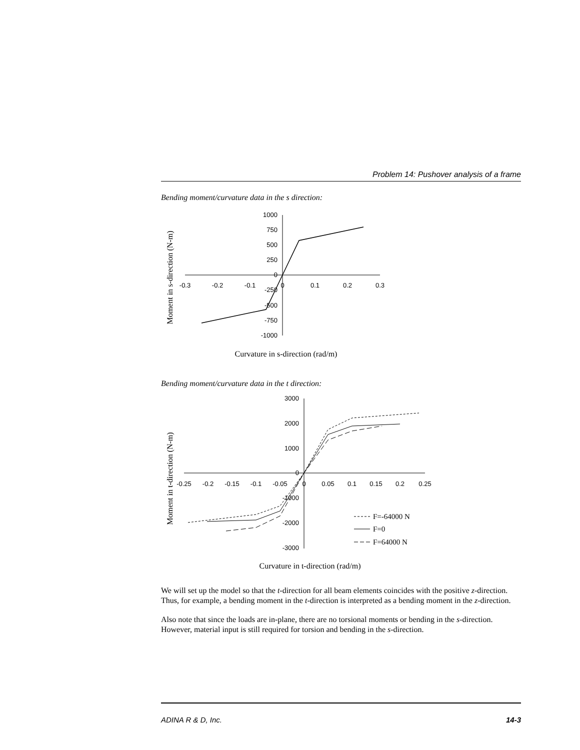Problem 14: Pushover analysis of a frame
Bending moment/curvature data in the s direction:
Moment in s-direction (N-m)
1000
750
500
250
0
-250
-500
-750
-1000
-0.3
-0.2
-0.1
0
0.1
0.2
0.3
Curvature in s-direction (rad/m)
Bending moment/curvature data in the t direction:
Moment in t-direction (N-m)
3000
2000
1000
0
-1000
-2000
-3000
-0.25
-0.2
-0.15
-0.1
-0.05
0
0.05
0.1
0.15
0.2
0.25
F=-64000 N
F=0
F=64000 N
Curvature in t-direction (rad/m)
We will set up the model so that the t-direction for all beam elements coincides with the positive z-direction. Thus, for example, a bending moment in the t-direction is interpreted as a bending moment in the z-direction.
Also note that since the loads are in-plane, there are no torsional moments or bending in the s-direction. However, material input is still required for torsion and bending in the s-direction.
ADINA R & D, Inc. 14-3